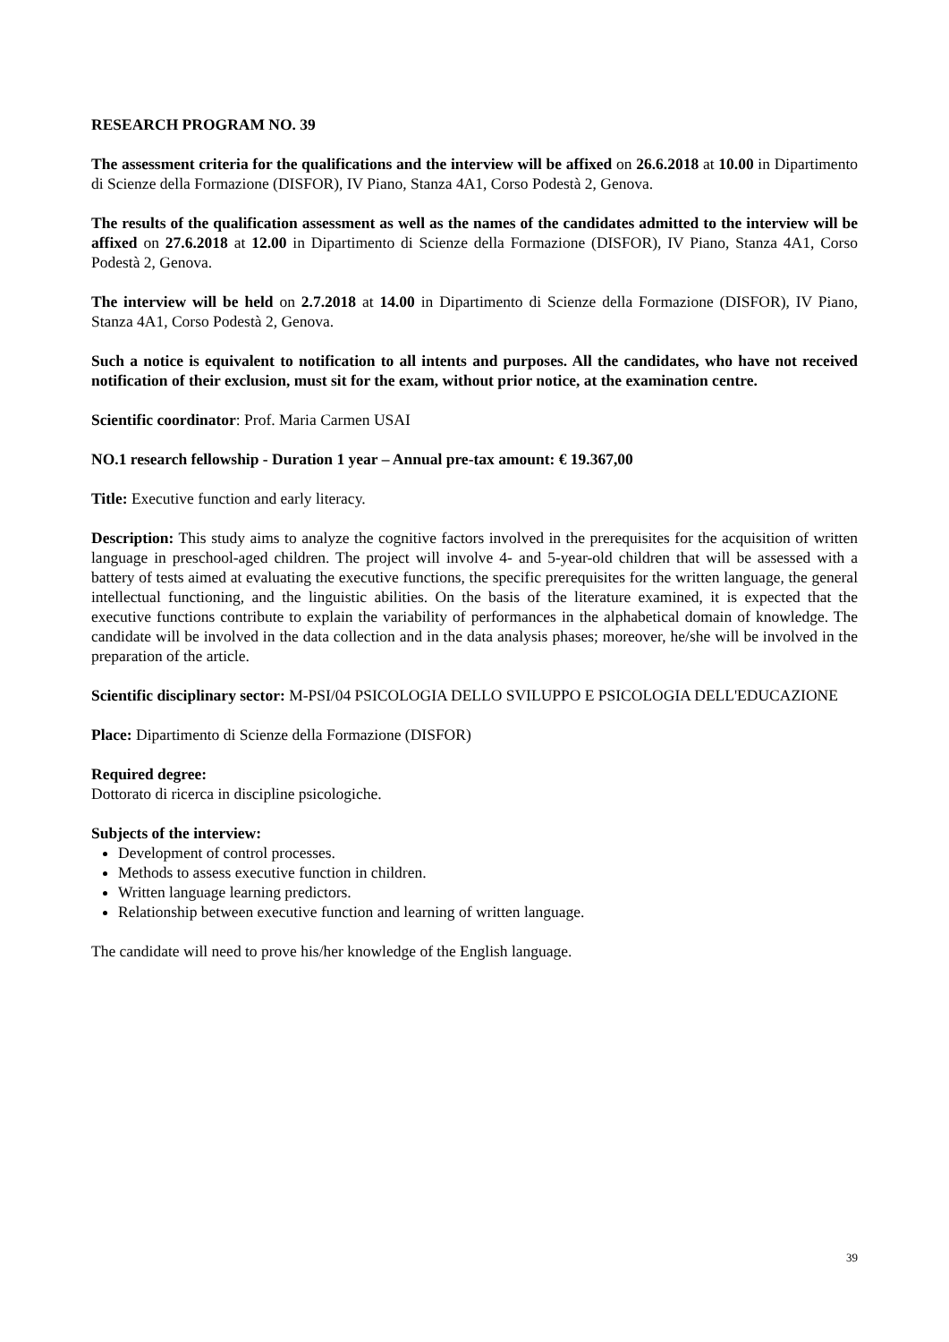RESEARCH PROGRAM NO. 39
The assessment criteria for the qualifications and the interview will be affixed on 26.6.2018 at 10.00 in Dipartimento di Scienze della Formazione (DISFOR), IV Piano, Stanza 4A1, Corso Podestà 2, Genova.
The results of the qualification assessment as well as the names of the candidates admitted to the interview will be affixed on 27.6.2018 at 12.00 in Dipartimento di Scienze della Formazione (DISFOR), IV Piano, Stanza 4A1, Corso Podestà 2, Genova.
The interview will be held on 2.7.2018 at 14.00 in Dipartimento di Scienze della Formazione (DISFOR), IV Piano, Stanza 4A1, Corso Podestà 2, Genova.
Such a notice is equivalent to notification to all intents and purposes. All the candidates, who have not received notification of their exclusion, must sit for the exam, without prior notice, at the examination centre.
Scientific coordinator: Prof. Maria Carmen USAI
NO.1 research fellowship - Duration 1 year – Annual pre-tax amount: € 19.367,00
Title: Executive function and early literacy.
Description: This study aims to analyze the cognitive factors involved in the prerequisites for the acquisition of written language in preschool-aged children. The project will involve 4- and 5-year-old children that will be assessed with a battery of tests aimed at evaluating the executive functions, the specific prerequisites for the written language, the general intellectual functioning, and the linguistic abilities. On the basis of the literature examined, it is expected that the executive functions contribute to explain the variability of performances in the alphabetical domain of knowledge. The candidate will be involved in the data collection and in the data analysis phases; moreover, he/she will be involved in the preparation of the article.
Scientific disciplinary sector: M-PSI/04 PSICOLOGIA DELLO SVILUPPO E PSICOLOGIA DELL'EDUCAZIONE
Place: Dipartimento di Scienze della Formazione (DISFOR)
Required degree:
Dottorato di ricerca in discipline psicologiche.
Subjects of the interview:
Development of control processes.
Methods to assess executive function in children.
Written language learning predictors.
Relationship between executive function and learning of written language.
The candidate will need to prove his/her knowledge of the English language.
39